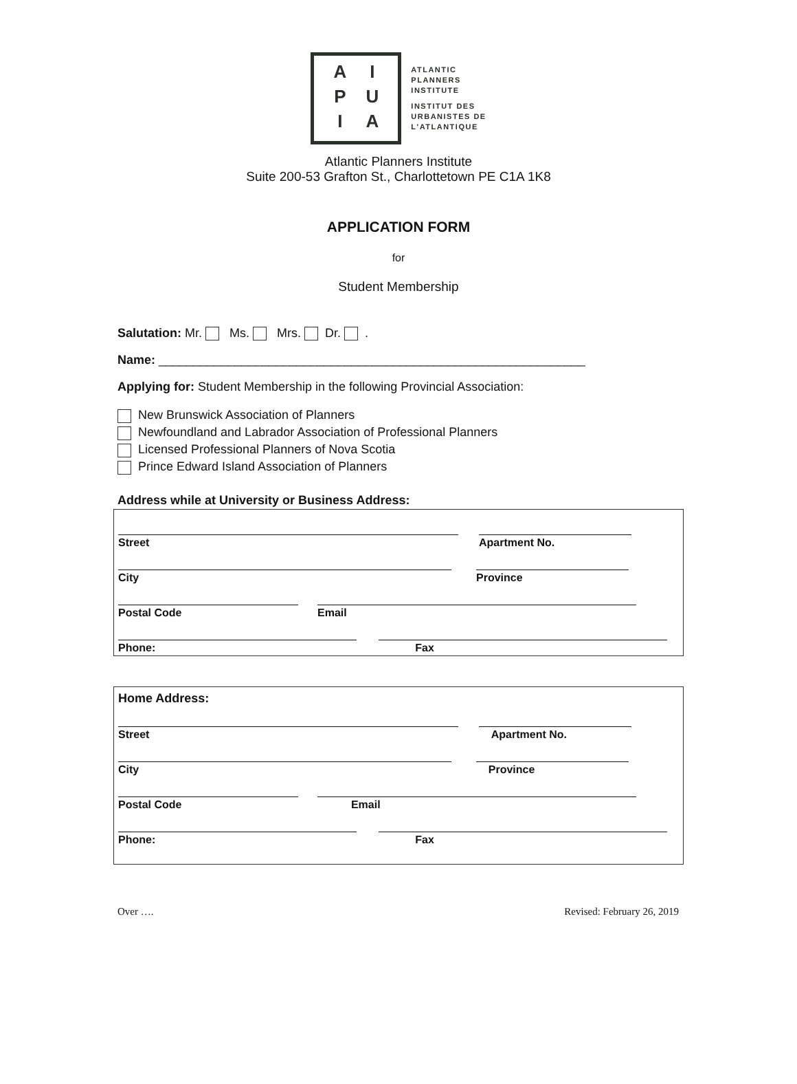AIPUIA
ATLANTIC
PLANNERS
INSTITUTE
INSTITUT DES
URBANISTES DE
L'ATLANTIQUE
Atlantic Planners Institute
Suite 200-53 Grafton St., Charlottetown PE C1A 1K8
APPLICATION FORM
for
Student Membership
Salutation: Mr. Ms. Mrs. Dr. .
Name: ______________________________________________________________
Applying for: Student Membership in the following Provincial Association:
New Brunswick Association of Planners
Newfoundland and Labrador Association of Professional Planners
Licensed Professional Planners of Nova Scotia
Prince Edward Island Association of Planners
Address while at University or Business Address:
Street Apartment No.
City Province
Postal Code Email
Phone: Fax
Home Address:
Street Apartment No.
City Province
Postal Code Email
Phone: Fax
Over …. Revised: February 26, 2019